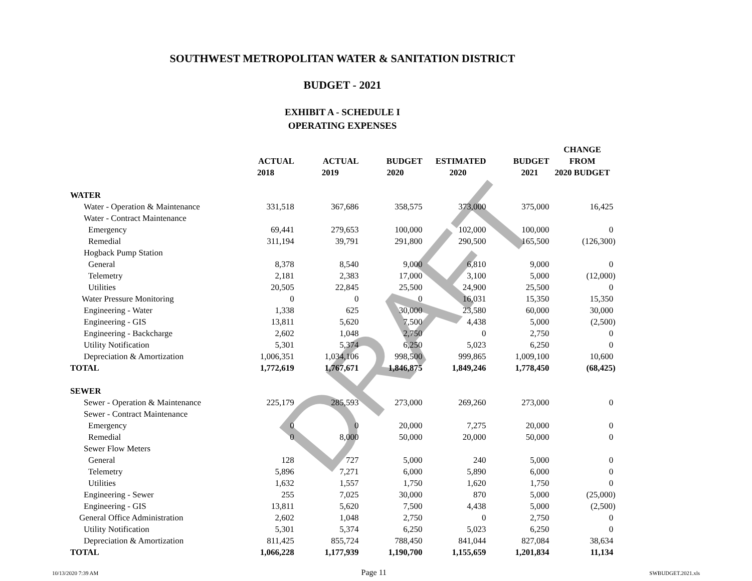SOUTHWEST METROPOLITAN WATER & SANITATION DISTRICT
BUDGET - 2021
EXHIBIT A - SCHEDULE I
OPERATING EXPENSES
DRAFT
| | | | | | | CHANGE |
| --- | --- | --- | --- | --- | --- | --- |
| | ACTUAL | ACTUAL | BUDGET | ESTIMATED | BUDGET | FROM |
| | 2018 | 2019 | 2020 | 2020 | 2021 | 2020 BUDGET |
| WATER | | | | | | |
| Water - Operation & Maintenance | 331,518 | 367,686 | 358,575 | 373,000 | 375,000 | 16,425 |
| Water - Contract Maintenance | | | | | | |
| Emergency | 69,441 | 279,653 | 100,000 | 102,000 | 100,000 | 0 |
| Remedial | 311,194 | 39,791 | 291,800 | 290,500 | 165,500 | (126,300) |
| Hogback Pump Station | | | | | | |
| General | 8,378 | 8,540 | 9,000 | 6,810 | 9,000 | 0 |
| Telemetry | 2,181 | 2,383 | 17,000 | 3,100 | 5,000 | (12,000) |
| Utilities | 20,505 | 22,845 | 25,500 | 24,900 | 25,500 | 0 |
| Water Pressure Monitoring | 0 | 0 | 0 | 16,031 | 15,350 | 15,350 |
| Engineering - Water | 1,338 | 625 | 30,000 | 23,580 | 60,000 | 30,000 |
| Engineering - GIS | 13,811 | 5,620 | 7,500 | 4,438 | 5,000 | (2,500) |
| Engineering - Backcharge | 2,602 | 1,048 | 2,750 | 0 | 2,750 | 0 |
| Utility Notification | 5,301 | 5,374 | 6,250 | 5,023 | 6,250 | 0 |
| Depreciation & Amortization | 1,006,351 | 1,034,106 | 998,500 | 999,865 | 1,009,100 | 10,600 |
| TOTAL | 1,772,619 | 1,767,671 | 1,846,875 | 1,849,246 | 1,778,450 | (68,425) |
| SEWER | | | | | | |
| Sewer - Operation & Maintenance | 225,179 | 285,593 | 273,000 | 269,260 | 273,000 | 0 |
| Sewer - Contract Maintenance | | | | | | |
| Emergency | 0 | 0 | 20,000 | 7,275 | 20,000 | 0 |
| Remedial | 0 | 8,000 | 50,000 | 20,000 | 50,000 | 0 |
| Sewer Flow Meters | | | | | | |
| General | 128 | 727 | 5,000 | 240 | 5,000 | 0 |
| Telemetry | 5,896 | 7,271 | 6,000 | 5,890 | 6,000 | 0 |
| Utilities | 1,632 | 1,557 | 1,750 | 1,620 | 1,750 | 0 |
| Engineering - Sewer | 255 | 7,025 | 30,000 | 870 | 5,000 | (25,000) |
| Engineering - GIS | 13,811 | 5,620 | 7,500 | 4,438 | 5,000 | (2,500) |
| General Office Administration | 2,602 | 1,048 | 2,750 | 0 | 2,750 | 0 |
| Utility Notification | 5,301 | 5,374 | 6,250 | 5,023 | 6,250 | 0 |
| Depreciation & Amortization | 811,425 | 855,724 | 788,450 | 841,044 | 827,084 | 38,634 |
| TOTAL | 1,066,228 | 1,177,939 | 1,190,700 | 1,155,659 | 1,201,834 | 11,134 |
10/13/2020 7:39 AM Page 11 SWBUDGET.2021.xls